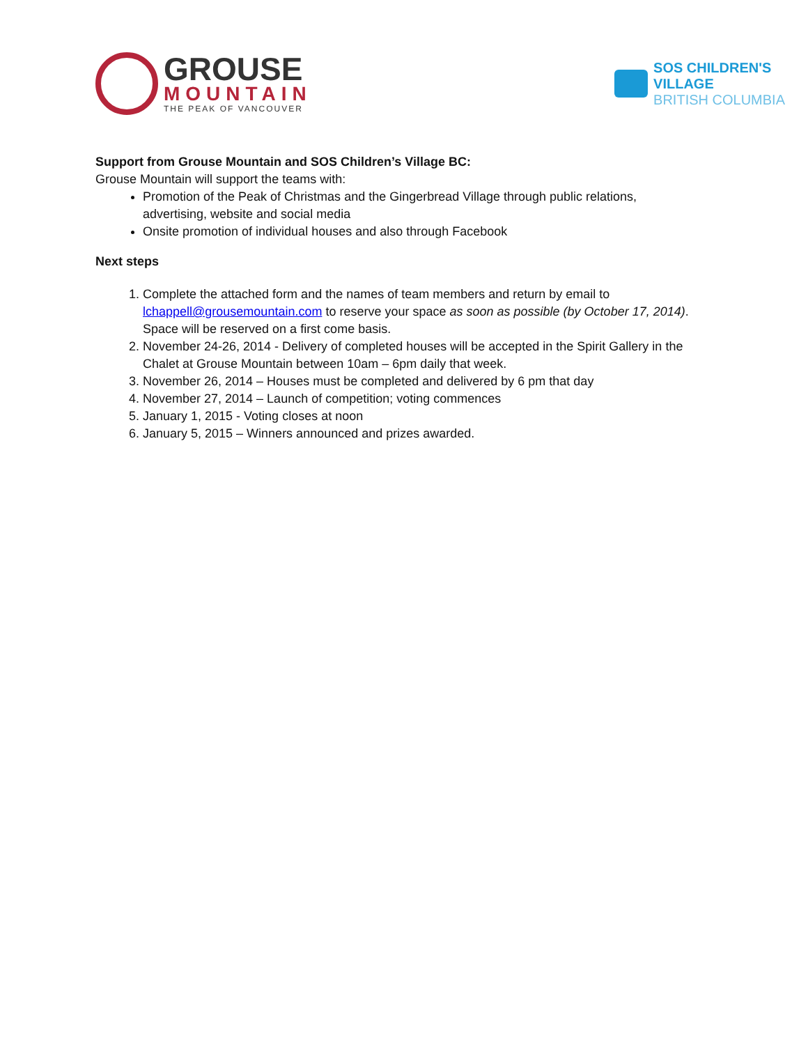GROUSE
MOUNTAIN
THE PEAK OF VANCOUVER
SOS CHILDREN'S
VILLAGE
BRITISH COLUMBIA
Support from Grouse Mountain and SOS Children’s Village BC:
Grouse Mountain will support the teams with:
Promotion of the Peak of Christmas and the Gingerbread Village through public relations, advertising, website and social media
Onsite promotion of individual houses and also through Facebook
Next steps
1. Complete the attached form and the names of team members and return by email to lchappell@grousemountain.com to reserve your space as soon as possible (by October 17, 2014). Space will be reserved on a first come basis.
2. November 24-26, 2014 - Delivery of completed houses will be accepted in the Spirit Gallery in the Chalet at Grouse Mountain between 10am – 6pm daily that week.
3. November 26, 2014 – Houses must be completed and delivered by 6 pm that day
4. November 27, 2014 – Launch of competition; voting commences
5. January 1, 2015 - Voting closes at noon
6. January 5, 2015 – Winners announced and prizes awarded.